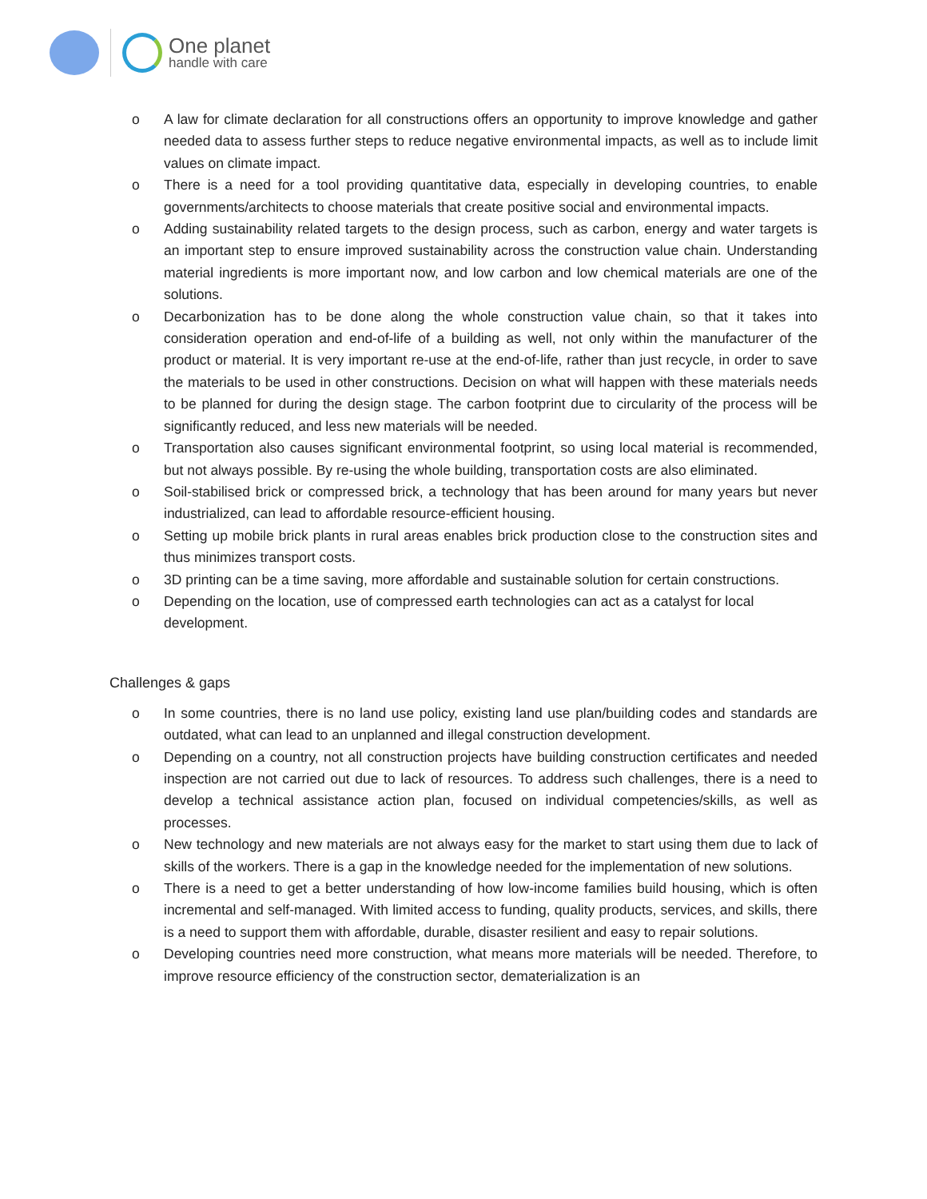One planet
handle with care
o A law for climate declaration for all constructions offers an opportunity to improve knowledge and gather needed data to assess further steps to reduce negative environmental impacts, as well as to include limit values on climate impact.
o There is a need for a tool providing quantitative data, especially in developing countries, to enable governments/architects to choose materials that create positive social and environmental impacts.
o Adding sustainability related targets to the design process, such as carbon, energy and water targets is an important step to ensure improved sustainability across the construction value chain. Understanding material ingredients is more important now, and low carbon and low chemical materials are one of the solutions.
o Decarbonization has to be done along the whole construction value chain, so that it takes into consideration operation and end-of-life of a building as well, not only within the manufacturer of the product or material. It is very important re-use at the end-of-life, rather than just recycle, in order to save the materials to be used in other constructions. Decision on what will happen with these materials needs to be planned for during the design stage. The carbon footprint due to circularity of the process will be significantly reduced, and less new materials will be needed.
o Transportation also causes significant environmental footprint, so using local material is recommended, but not always possible. By re-using the whole building, transportation costs are also eliminated.
o Soil-stabilised brick or compressed brick, a technology that has been around for many years but never industrialized, can lead to affordable resource-efficient housing.
o Setting up mobile brick plants in rural areas enables brick production close to the construction sites and thus minimizes transport costs.
o 3D printing can be a time saving, more affordable and sustainable solution for certain constructions.
o Depending on the location, use of compressed earth technologies can act as a catalyst for local development.
Challenges & gaps
o In some countries, there is no land use policy, existing land use plan/building codes and standards are outdated, what can lead to an unplanned and illegal construction development.
o Depending on a country, not all construction projects have building construction certificates and needed inspection are not carried out due to lack of resources. To address such challenges, there is a need to develop a technical assistance action plan, focused on individual competencies/skills, as well as processes.
o New technology and new materials are not always easy for the market to start using them due to lack of skills of the workers. There is a gap in the knowledge needed for the implementation of new solutions.
o There is a need to get a better understanding of how low-income families build housing, which is often incremental and self-managed. With limited access to funding, quality products, services, and skills, there is a need to support them with affordable, durable, disaster resilient and easy to repair solutions.
o Developing countries need more construction, what means more materials will be needed. Therefore, to improve resource efficiency of the construction sector, dematerialization is an